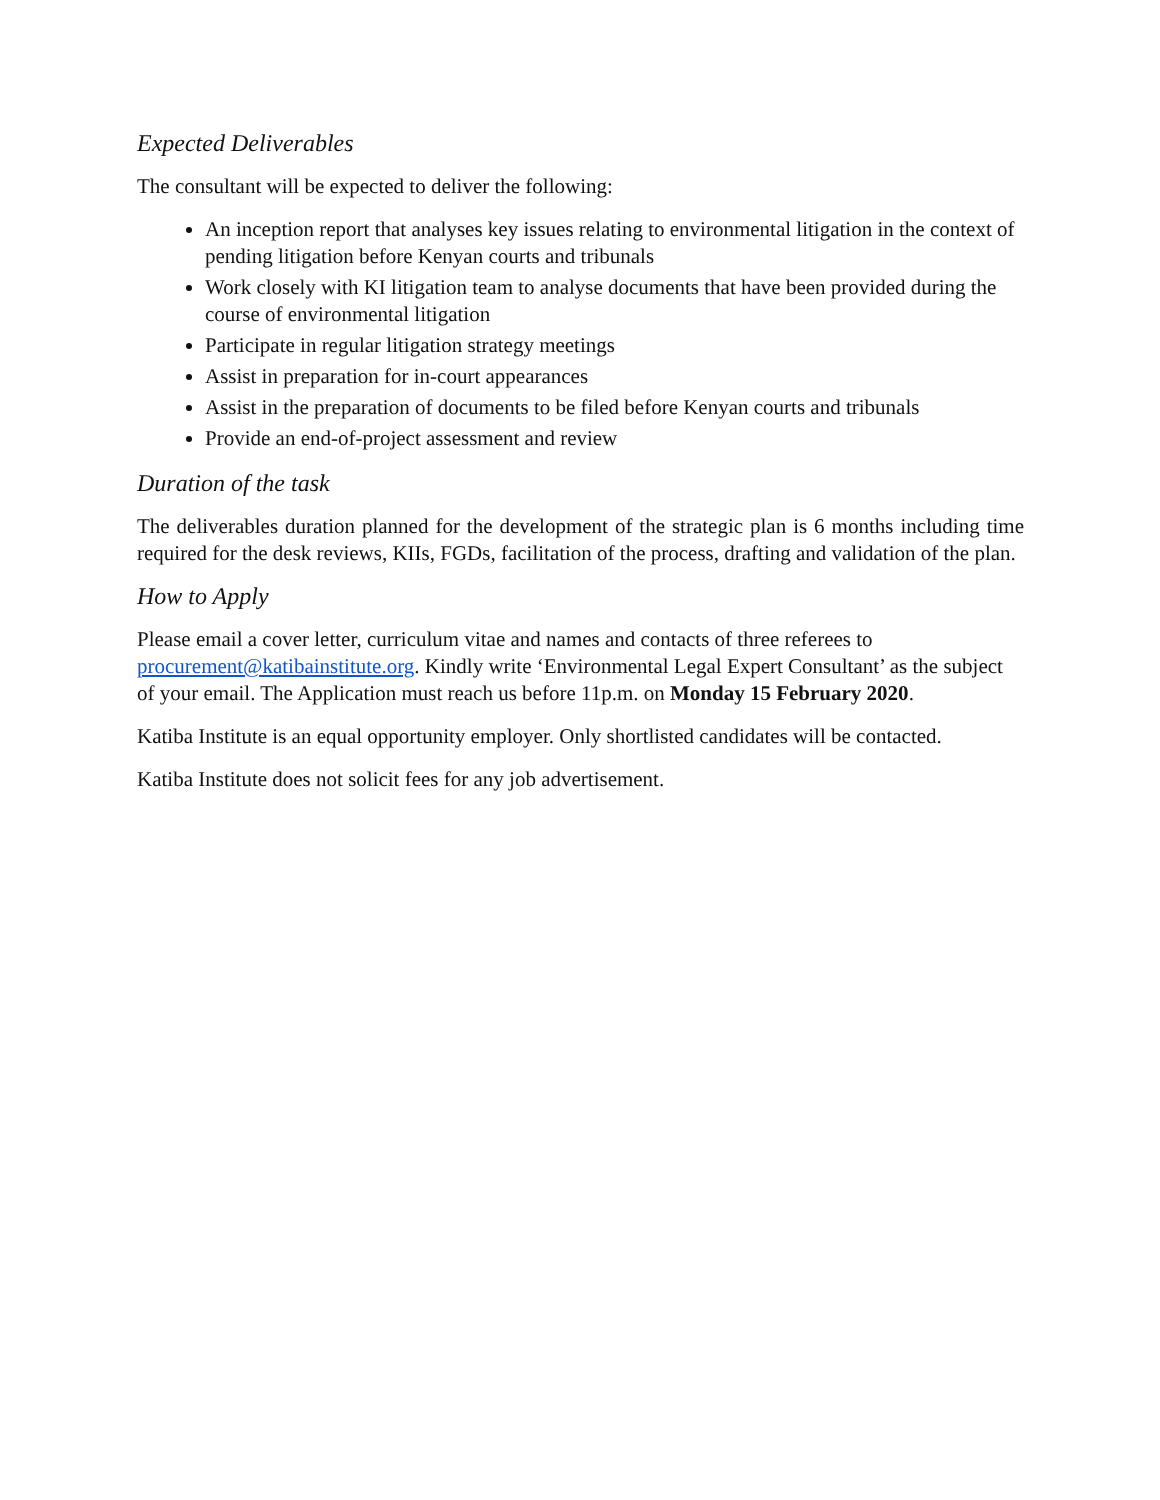Expected Deliverables
The consultant will be expected to deliver the following:
An inception report that analyses key issues relating to environmental litigation in the context of pending litigation before Kenyan courts and tribunals
Work closely with KI litigation team to analyse documents that have been provided during the course of environmental litigation
Participate in regular litigation strategy meetings
Assist in preparation for in-court appearances
Assist in the preparation of documents to be filed before Kenyan courts and tribunals
Provide an end-of-project assessment and review
Duration of the task
The deliverables duration planned for the development of the strategic plan is 6 months including time required for the desk reviews, KIIs, FGDs, facilitation of the process, drafting and validation of the plan.
How to Apply
Please email a cover letter, curriculum vitae and names and contacts of three referees to procurement@katibainstitute.org. Kindly write ‘Environmental Legal Expert Consultant’ as the subject of your email. The Application must reach us before 11p.m. on Monday 15 February 2020.
Katiba Institute is an equal opportunity employer. Only shortlisted candidates will be contacted.
Katiba Institute does not solicit fees for any job advertisement.